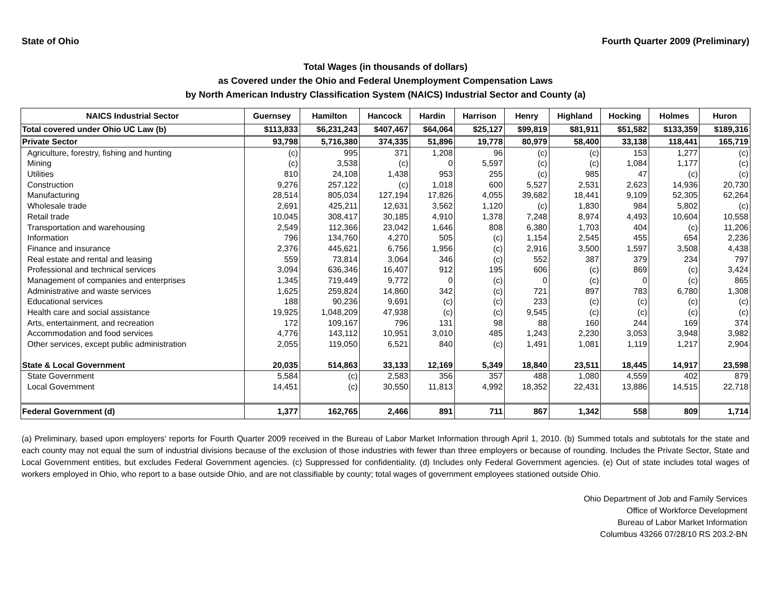State of Ohio Fourth Quarter 2009 (Preliminary)
Total Wages (in thousands of dollars)
as Covered under the Ohio and Federal Unemployment Compensation Laws
by North American Industry Classification System (NAICS) Industrial Sector and County (a)
| NAICS Industrial Sector | Guernsey | Hamilton | Hancock | Hardin | Harrison | Henry | Highland | Hocking | Holmes | Huron |
| --- | --- | --- | --- | --- | --- | --- | --- | --- | --- | --- |
| Total covered under Ohio UC Law (b) | $113,833 | $6,231,243 | $407,467 | $64,064 | $25,127 | $99,819 | $81,911 | $51,582 | $133,359 | $189,316 |
| Private Sector | 93,798 | 5,716,380 | 374,335 | 51,896 | 19,778 | 80,979 | 58,400 | 33,138 | 118,441 | 165,719 |
| Agriculture, forestry, fishing and hunting | (c) | 995 | 371 | 1,208 | 96 | (c) | (c) | 153 | 1,277 | (c) |
| Mining | (c) | 3,538 | (c) | 0 | 5,597 | (c) | (c) | 1,084 | 1,177 | (c) |
| Utilities | 810 | 24,108 | 1,438 | 953 | 255 | (c) | 985 | 47 | (c) | (c) |
| Construction | 9,276 | 257,122 | (c) | 1,018 | 600 | 5,527 | 2,531 | 2,623 | 14,936 | 20,730 |
| Manufacturing | 28,514 | 805,034 | 127,194 | 17,826 | 4,055 | 39,682 | 18,441 | 9,109 | 52,305 | 62,264 |
| Wholesale trade | 2,691 | 425,211 | 12,631 | 3,562 | 1,120 | (c) | 1,830 | 984 | 5,802 | (c) |
| Retail trade | 10,045 | 308,417 | 30,185 | 4,910 | 1,378 | 7,248 | 8,974 | 4,493 | 10,604 | 10,558 |
| Transportation and warehousing | 2,549 | 112,366 | 23,042 | 1,646 | 808 | 6,380 | 1,703 | 404 | (c) | 11,206 |
| Information | 796 | 134,760 | 4,270 | 505 | (c) | 1,154 | 2,545 | 455 | 654 | 2,236 |
| Finance and insurance | 2,376 | 445,621 | 6,756 | 1,956 | (c) | 2,916 | 3,500 | 1,597 | 3,508 | 4,438 |
| Real estate and rental and leasing | 559 | 73,814 | 3,064 | 346 | (c) | 552 | 387 | 379 | 234 | 797 |
| Professional and technical services | 3,094 | 636,346 | 16,407 | 912 | 195 | 606 | (c) | 869 | (c) | 3,424 |
| Management of companies and enterprises | 1,345 | 719,449 | 9,772 | 0 | (c) | 0 | (c) | 0 | (c) | 865 |
| Administrative and waste services | 1,625 | 259,824 | 14,860 | 342 | (c) | 721 | 897 | 783 | 6,780 | 1,308 |
| Educational services | 188 | 90,236 | 9,691 | (c) | (c) | 233 | (c) | (c) | (c) | (c) |
| Health care and social assistance | 19,925 | 1,048,209 | 47,938 | (c) | (c) | 9,545 | (c) | (c) | (c) | (c) |
| Arts, entertainment, and recreation | 172 | 109,167 | 796 | 131 | 98 | 88 | 160 | 244 | 169 | 374 |
| Accommodation and food services | 4,776 | 143,112 | 10,951 | 3,010 | 485 | 1,243 | 2,230 | 3,053 | 3,948 | 3,982 |
| Other services, except public administration | 2,055 | 119,050 | 6,521 | 840 | (c) | 1,491 | 1,081 | 1,119 | 1,217 | 2,904 |
| State & Local Government | 20,035 | 514,863 | 33,133 | 12,169 | 5,349 | 18,840 | 23,511 | 18,445 | 14,917 | 23,598 |
| State Government | 5,584 | (c) | 2,583 | 356 | 357 | 488 | 1,080 | 4,559 | 402 | 879 |
| Local Government | 14,451 | (c) | 30,550 | 11,813 | 4,992 | 18,352 | 22,431 | 13,886 | 14,515 | 22,718 |
| Federal Government (d) | 1,377 | 162,765 | 2,466 | 891 | 711 | 867 | 1,342 | 558 | 809 | 1,714 |
(a) Preliminary, based upon employers' reports for Fourth Quarter 2009 received in the Bureau of Labor Market Information through April 1, 2010. (b) Summed totals and subtotals for the state and each county may not equal the sum of industrial divisions because of the exclusion of those industries with fewer than three employers or because of rounding. Includes the Private Sector, State and Local Government entities, but excludes Federal Government agencies. (c) Suppressed for confidentiality. (d) Includes only Federal Government agencies. (e) Out of state includes total wages of workers employed in Ohio, who report to a base outside Ohio, and are not classifiable by county; total wages of government employees stationed outside Ohio.
Ohio Department of Job and Family Services
Office of Workforce Development
Bureau of Labor Market Information
Columbus 43266 07/28/10 RS 203.2-BN